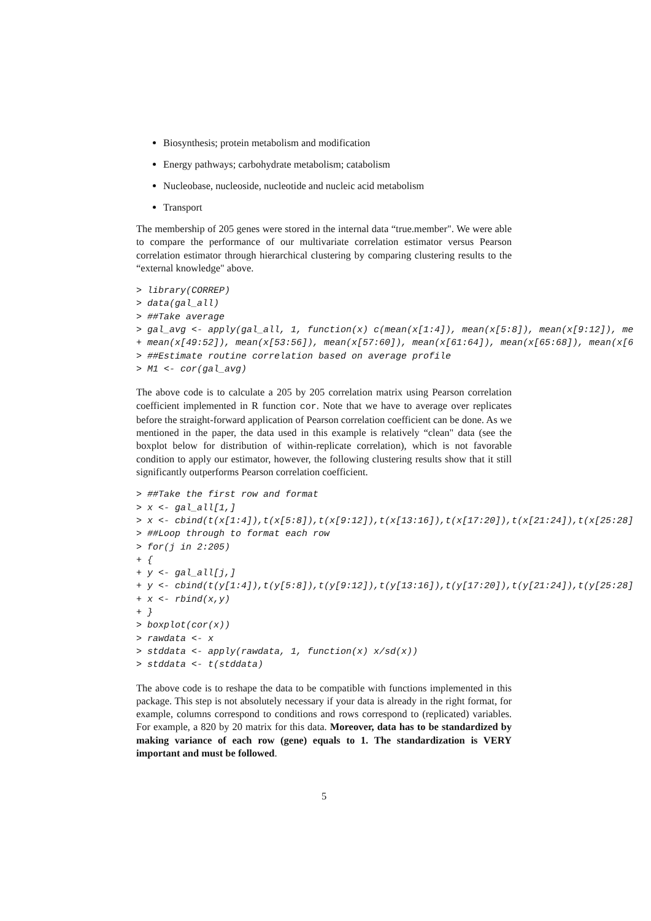Biosynthesis; protein metabolism and modification
Energy pathways; carbohydrate metabolism; catabolism
Nucleobase, nucleoside, nucleotide and nucleic acid metabolism
Transport
The membership of 205 genes were stored in the internal data “true.member". We were able to compare the performance of our multivariate correlation estimator versus Pearson correlation estimator through hierarchical clustering by comparing clustering results to the “external knowledge" above.
> library(CORREP)
> data(gal_all)
> ##Take average
> gal_avg <- apply(gal_all, 1, function(x) c(mean(x[1:4]), mean(x[5:8]), mean(x[9:12]), me
+ mean(x[49:52]), mean(x[53:56]), mean(x[57:60]), mean(x[61:64]), mean(x[65:68]), mean(x[6
> ##Estimate routine correlation based on average profile
> M1 <- cor(gal_avg)
The above code is to calculate a 205 by 205 correlation matrix using Pearson correlation coefficient implemented in R function cor. Note that we have to average over replicates before the straight-forward application of Pearson correlation coefficient can be done. As we mentioned in the paper, the data used in this example is relatively “clean" data (see the boxplot below for distribution of within-replicate correlation), which is not favorable condition to apply our estimator, however, the following clustering results show that it still significantly outperforms Pearson correlation coefficient.
> ##Take the first row and format
> x <- gal_all[1,]
> x <- cbind(t(x[1:4]),t(x[5:8]),t(x[9:12]),t(x[13:16]),t(x[17:20]),t(x[21:24]),t(x[25:28]
> ##Loop through to format each row
> for(j in 2:205)
+ {
+ y <- gal_all[j,]
+ y <- cbind(t(y[1:4]),t(y[5:8]),t(y[9:12]),t(y[13:16]),t(y[17:20]),t(y[21:24]),t(y[25:28]
+ x <- rbind(x,y)
+ }
> boxplot(cor(x))
> rawdata <- x
> stddata <- apply(rawdata, 1, function(x) x/sd(x))
> stddata <- t(stddata)
The above code is to reshape the data to be compatible with functions implemented in this package. This step is not absolutely necessary if your data is already in the right format, for example, columns correspond to conditions and rows correspond to (replicated) variables. For example, a 820 by 20 matrix for this data. Moreover, data has to be standardized by making variance of each row (gene) equals to 1. The standardization is VERY important and must be followed.
5